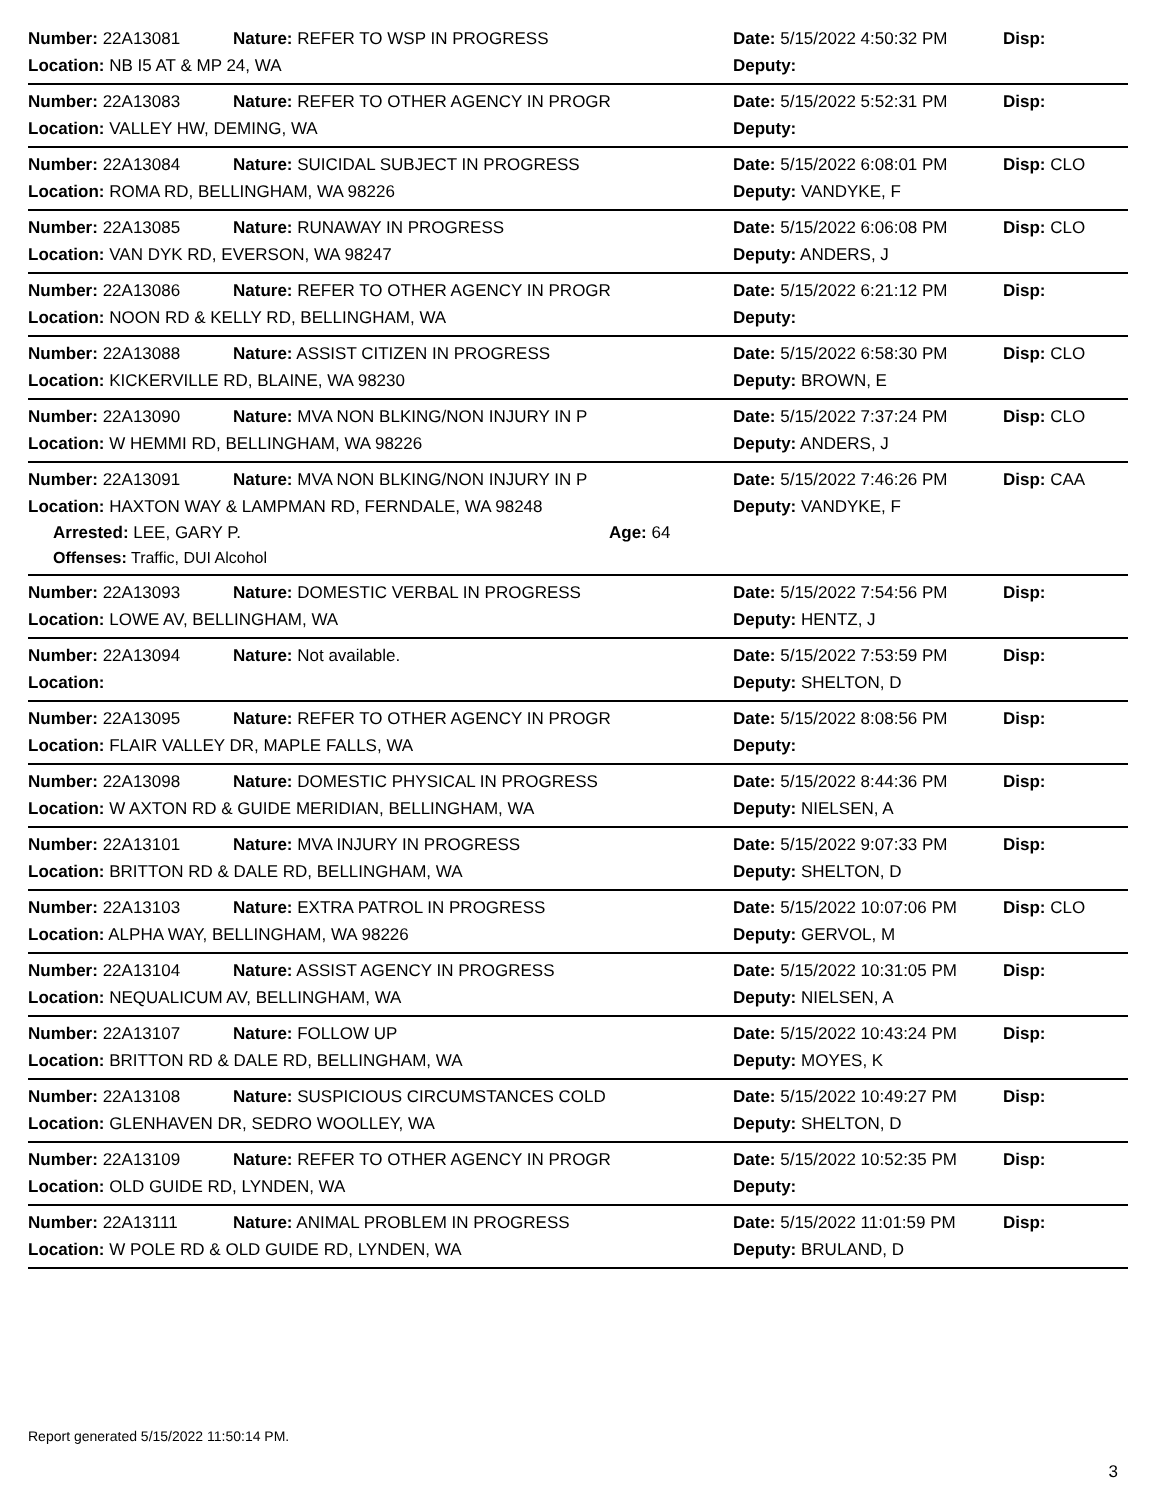Number: 22A13081 Nature: REFER TO WSP IN PROGRESS Date: 5/15/2022 4:50:32 PM Disp:
Location: NB I5 AT & MP 24, WA Deputy:
Number: 22A13083 Nature: REFER TO OTHER AGENCY IN PROGR Date: 5/15/2022 5:52:31 PM Disp:
Location: VALLEY HW, DEMING, WA Deputy:
Number: 22A13084 Nature: SUICIDAL SUBJECT IN PROGRESS Date: 5/15/2022 6:08:01 PM Disp: CLO
Location: ROMA RD, BELLINGHAM, WA 98226 Deputy: VANDYKE, F
Number: 22A13085 Nature: RUNAWAY IN PROGRESS Date: 5/15/2022 6:06:08 PM Disp: CLO
Location: VAN DYK RD, EVERSON, WA 98247 Deputy: ANDERS, J
Number: 22A13086 Nature: REFER TO OTHER AGENCY IN PROGR Date: 5/15/2022 6:21:12 PM Disp:
Location: NOON RD & KELLY RD, BELLINGHAM, WA Deputy:
Number: 22A13088 Nature: ASSIST CITIZEN IN PROGRESS Date: 5/15/2022 6:58:30 PM Disp: CLO
Location: KICKERVILLE RD, BLAINE, WA 98230 Deputy: BROWN, E
Number: 22A13090 Nature: MVA NON BLKING/NON INJURY IN P Date: 5/15/2022 7:37:24 PM Disp: CLO
Location: W HEMMI RD, BELLINGHAM, WA 98226 Deputy: ANDERS, J
Number: 22A13091 Nature: MVA NON BLKING/NON INJURY IN P Date: 5/15/2022 7:46:26 PM Disp: CAA
Location: HAXTON WAY & LAMPMAN RD, FERNDALE, WA 98248 Deputy: VANDYKE, F
Arrested: LEE, GARY P. Age: 64
Offenses: Traffic, DUI Alcohol
Number: 22A13093 Nature: DOMESTIC VERBAL IN PROGRESS Date: 5/15/2022 7:54:56 PM Disp:
Location: LOWE AV, BELLINGHAM, WA Deputy: HENTZ, J
Number: 22A13094 Nature: Not available. Date: 5/15/2022 7:53:59 PM Disp:
Location: Deputy: SHELTON, D
Number: 22A13095 Nature: REFER TO OTHER AGENCY IN PROGR Date: 5/15/2022 8:08:56 PM Disp:
Location: FLAIR VALLEY DR, MAPLE FALLS, WA Deputy:
Number: 22A13098 Nature: DOMESTIC PHYSICAL IN PROGRESS Date: 5/15/2022 8:44:36 PM Disp:
Location: W AXTON RD & GUIDE MERIDIAN, BELLINGHAM, WA Deputy: NIELSEN, A
Number: 22A13101 Nature: MVA INJURY IN PROGRESS Date: 5/15/2022 9:07:33 PM Disp:
Location: BRITTON RD & DALE RD, BELLINGHAM, WA Deputy: SHELTON, D
Number: 22A13103 Nature: EXTRA PATROL IN PROGRESS Date: 5/15/2022 10:07:06 PM Disp: CLO
Location: ALPHA WAY, BELLINGHAM, WA 98226 Deputy: GERVOL, M
Number: 22A13104 Nature: ASSIST AGENCY IN PROGRESS Date: 5/15/2022 10:31:05 PM Disp:
Location: NEQUALICUM AV, BELLINGHAM, WA Deputy: NIELSEN, A
Number: 22A13107 Nature: FOLLOW UP Date: 5/15/2022 10:43:24 PM Disp:
Location: BRITTON RD & DALE RD, BELLINGHAM, WA Deputy: MOYES, K
Number: 22A13108 Nature: SUSPICIOUS CIRCUMSTANCES COLD Date: 5/15/2022 10:49:27 PM Disp:
Location: GLENHAVEN DR, SEDRO WOOLLEY, WA Deputy: SHELTON, D
Number: 22A13109 Nature: REFER TO OTHER AGENCY IN PROGR Date: 5/15/2022 10:52:35 PM Disp:
Location: OLD GUIDE RD, LYNDEN, WA Deputy:
Number: 22A13111 Nature: ANIMAL PROBLEM IN PROGRESS Date: 5/15/2022 11:01:59 PM Disp:
Location: W POLE RD & OLD GUIDE RD, LYNDEN, WA Deputy: BRULAND, D
Report generated 5/15/2022 11:50:14 PM.
3